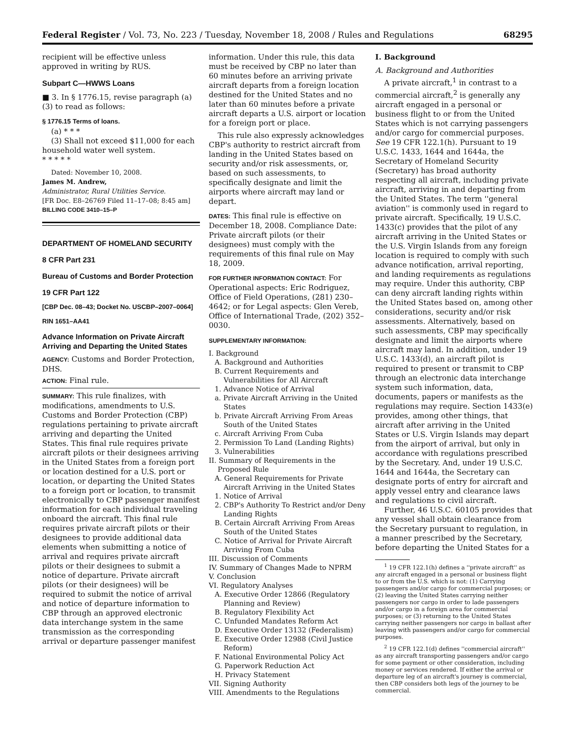Federal Register / Vol. 73, No. 223 / Tuesday, November 18, 2008 / Rules and Regulations 68295
recipient will be effective unless approved in writing by RUS.
Subpart C—HWWS Loans
■ 3. In § 1776.15, revise paragraph (a)(3) to read as follows:
§ 1776.15 Terms of loans.
(a) * * *
(3) Shall not exceed $11,000 for each household water well system.
* * * * *
Dated: November 10, 2008.
James M. Andrew,
Administrator, Rural Utilities Service.
[FR Doc. E8–26769 Filed 11–17–08; 8:45 am]
BILLING CODE 3410–15–P
DEPARTMENT OF HOMELAND SECURITY
8 CFR Part 231
Bureau of Customs and Border Protection
19 CFR Part 122
[CBP Dec. 08–43; Docket No. USCBP–2007–0064]
RIN 1651–AA41
Advance Information on Private Aircraft Arriving and Departing the United States
AGENCY: Customs and Border Protection, DHS.
ACTION: Final rule.
SUMMARY: This rule finalizes, with modifications, amendments to U.S. Customs and Border Protection (CBP) regulations pertaining to private aircraft arriving and departing the United States. This final rule requires private aircraft pilots or their designees arriving in the United States from a foreign port or location destined for a U.S. port or location, or departing the United States to a foreign port or location, to transmit electronically to CBP passenger manifest information for each individual traveling onboard the aircraft. This final rule requires private aircraft pilots or their designees to provide additional data elements when submitting a notice of arrival and requires private aircraft pilots or their designees to submit a notice of departure. Private aircraft pilots (or their designees) will be required to submit the notice of arrival and notice of departure information to CBP through an approved electronic data interchange system in the same transmission as the corresponding arrival or departure passenger manifest
information. Under this rule, this data must be received by CBP no later than 60 minutes before an arriving private aircraft departs from a foreign location destined for the United States and no later than 60 minutes before a private aircraft departs a U.S. airport or location for a foreign port or place.
This rule also expressly acknowledges CBP's authority to restrict aircraft from landing in the United States based on security and/or risk assessments, or, based on such assessments, to specifically designate and limit the airports where aircraft may land or depart.
DATES: This final rule is effective on December 18, 2008. Compliance Date: Private aircraft pilots (or their designees) must comply with the requirements of this final rule on May 18, 2009.
FOR FURTHER INFORMATION CONTACT: For Operational aspects: Eric Rodriguez, Office of Field Operations, (281) 230–4642; or for Legal aspects: Glen Vereb, Office of International Trade, (202) 352–0030.
SUPPLEMENTARY INFORMATION:
I. Background
A. Background and Authorities
B. Current Requirements and Vulnerabilities for All Aircraft
1. Advance Notice of Arrival
a. Private Aircraft Arriving in the United States
b. Private Aircraft Arriving From Areas South of the United States
c. Aircraft Arriving From Cuba
2. Permission To Land (Landing Rights)
3. Vulnerabilities
II. Summary of Requirements in the Proposed Rule
A. General Requirements for Private Aircraft Arriving in the United States
1. Notice of Arrival
2. CBP's Authority To Restrict and/or Deny Landing Rights
B. Certain Aircraft Arriving From Areas South of the United States
C. Notice of Arrival for Private Aircraft Arriving From Cuba
III. Discussion of Comments
IV. Summary of Changes Made to NPRM
V. Conclusion
VI. Regulatory Analyses
A. Executive Order 12866 (Regulatory Planning and Review)
B. Regulatory Flexibility Act
C. Unfunded Mandates Reform Act
D. Executive Order 13132 (Federalism)
E. Executive Order 12988 (Civil Justice Reform)
F. National Environmental Policy Act
G. Paperwork Reduction Act
H. Privacy Statement
VII. Signing Authority
VIII. Amendments to the Regulations
I. Background
A. Background and Authorities
A private aircraft,<sup>1</sup> in contrast to a commercial aircraft,<sup>2</sup> is generally any aircraft engaged in a personal or business flight to or from the United States which is not carrying passengers and/or cargo for commercial purposes. See 19 CFR 122.1(h). Pursuant to 19 U.S.C. 1433, 1644 and 1644a, the Secretary of Homeland Security (Secretary) has broad authority respecting all aircraft, including private aircraft, arriving in and departing from the United States. The term ''general aviation'' is commonly used in regard to private aircraft. Specifically, 19 U.S.C. 1433(c) provides that the pilot of any aircraft arriving in the United States or the U.S. Virgin Islands from any foreign location is required to comply with such advance notification, arrival reporting, and landing requirements as regulations may require. Under this authority, CBP can deny aircraft landing rights within the United States based on, among other considerations, security and/or risk assessments. Alternatively, based on such assessments, CBP may specifically designate and limit the airports where aircraft may land. In addition, under 19 U.S.C. 1433(d), an aircraft pilot is required to present or transmit to CBP through an electronic data interchange system such information, data, documents, papers or manifests as the regulations may require. Section 1433(e) provides, among other things, that aircraft after arriving in the United States or U.S. Virgin Islands may depart from the airport of arrival, but only in accordance with regulations prescribed by the Secretary. And, under 19 U.S.C. 1644 and 1644a, the Secretary can designate ports of entry for aircraft and apply vessel entry and clearance laws and regulations to civil aircraft.
Further, 46 U.S.C. 60105 provides that any vessel shall obtain clearance from the Secretary pursuant to regulation, in a manner prescribed by the Secretary, before departing the United States for a
<sup>1</sup> 19 CFR 122.1(h) defines a ''private aircraft'' as any aircraft engaged in a personal or business flight to or from the U.S. which is not: (1) Carrying passengers and/or cargo for commercial purposes; or (2) leaving the United States carrying neither passengers nor cargo in order to lade passengers and/or cargo in a foreign area for commercial purposes; or (3) returning to the United States carrying neither passengers nor cargo in ballast after leaving with passengers and/or cargo for commercial purposes.
<sup>2</sup> 19 CFR 122.1(d) defines ''commercial aircraft'' as any aircraft transporting passengers and/or cargo for some payment or other consideration, including money or services rendered. If either the arrival or departure leg of an aircraft's journey is commercial, then CBP considers both legs of the journey to be commercial.